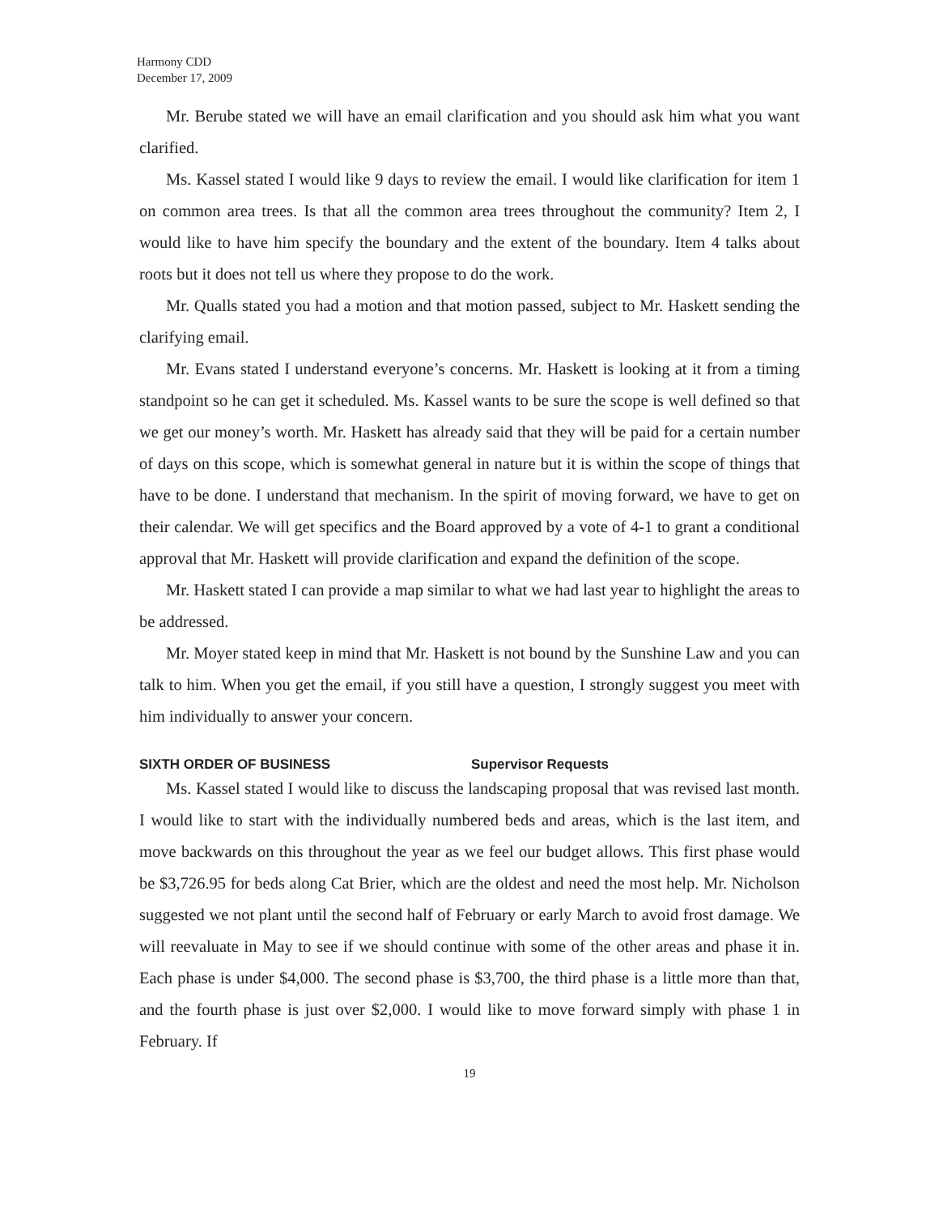Harmony CDD
December 17, 2009
Mr. Berube stated we will have an email clarification and you should ask him what you want clarified.
Ms. Kassel stated I would like 9 days to review the email. I would like clarification for item 1 on common area trees. Is that all the common area trees throughout the community? Item 2, I would like to have him specify the boundary and the extent of the boundary. Item 4 talks about roots but it does not tell us where they propose to do the work.
Mr. Qualls stated you had a motion and that motion passed, subject to Mr. Haskett sending the clarifying email.
Mr. Evans stated I understand everyone’s concerns. Mr. Haskett is looking at it from a timing standpoint so he can get it scheduled. Ms. Kassel wants to be sure the scope is well defined so that we get our money’s worth. Mr. Haskett has already said that they will be paid for a certain number of days on this scope, which is somewhat general in nature but it is within the scope of things that have to be done. I understand that mechanism. In the spirit of moving forward, we have to get on their calendar. We will get specifics and the Board approved by a vote of 4-1 to grant a conditional approval that Mr. Haskett will provide clarification and expand the definition of the scope.
Mr. Haskett stated I can provide a map similar to what we had last year to highlight the areas to be addressed.
Mr. Moyer stated keep in mind that Mr. Haskett is not bound by the Sunshine Law and you can talk to him. When you get the email, if you still have a question, I strongly suggest you meet with him individually to answer your concern.
SIXTH ORDER OF BUSINESS Supervisor Requests
Ms. Kassel stated I would like to discuss the landscaping proposal that was revised last month. I would like to start with the individually numbered beds and areas, which is the last item, and move backwards on this throughout the year as we feel our budget allows. This first phase would be $3,726.95 for beds along Cat Brier, which are the oldest and need the most help. Mr. Nicholson suggested we not plant until the second half of February or early March to avoid frost damage. We will reevaluate in May to see if we should continue with some of the other areas and phase it in. Each phase is under $4,000. The second phase is $3,700, the third phase is a little more than that, and the fourth phase is just over $2,000. I would like to move forward simply with phase 1 in February. If
19